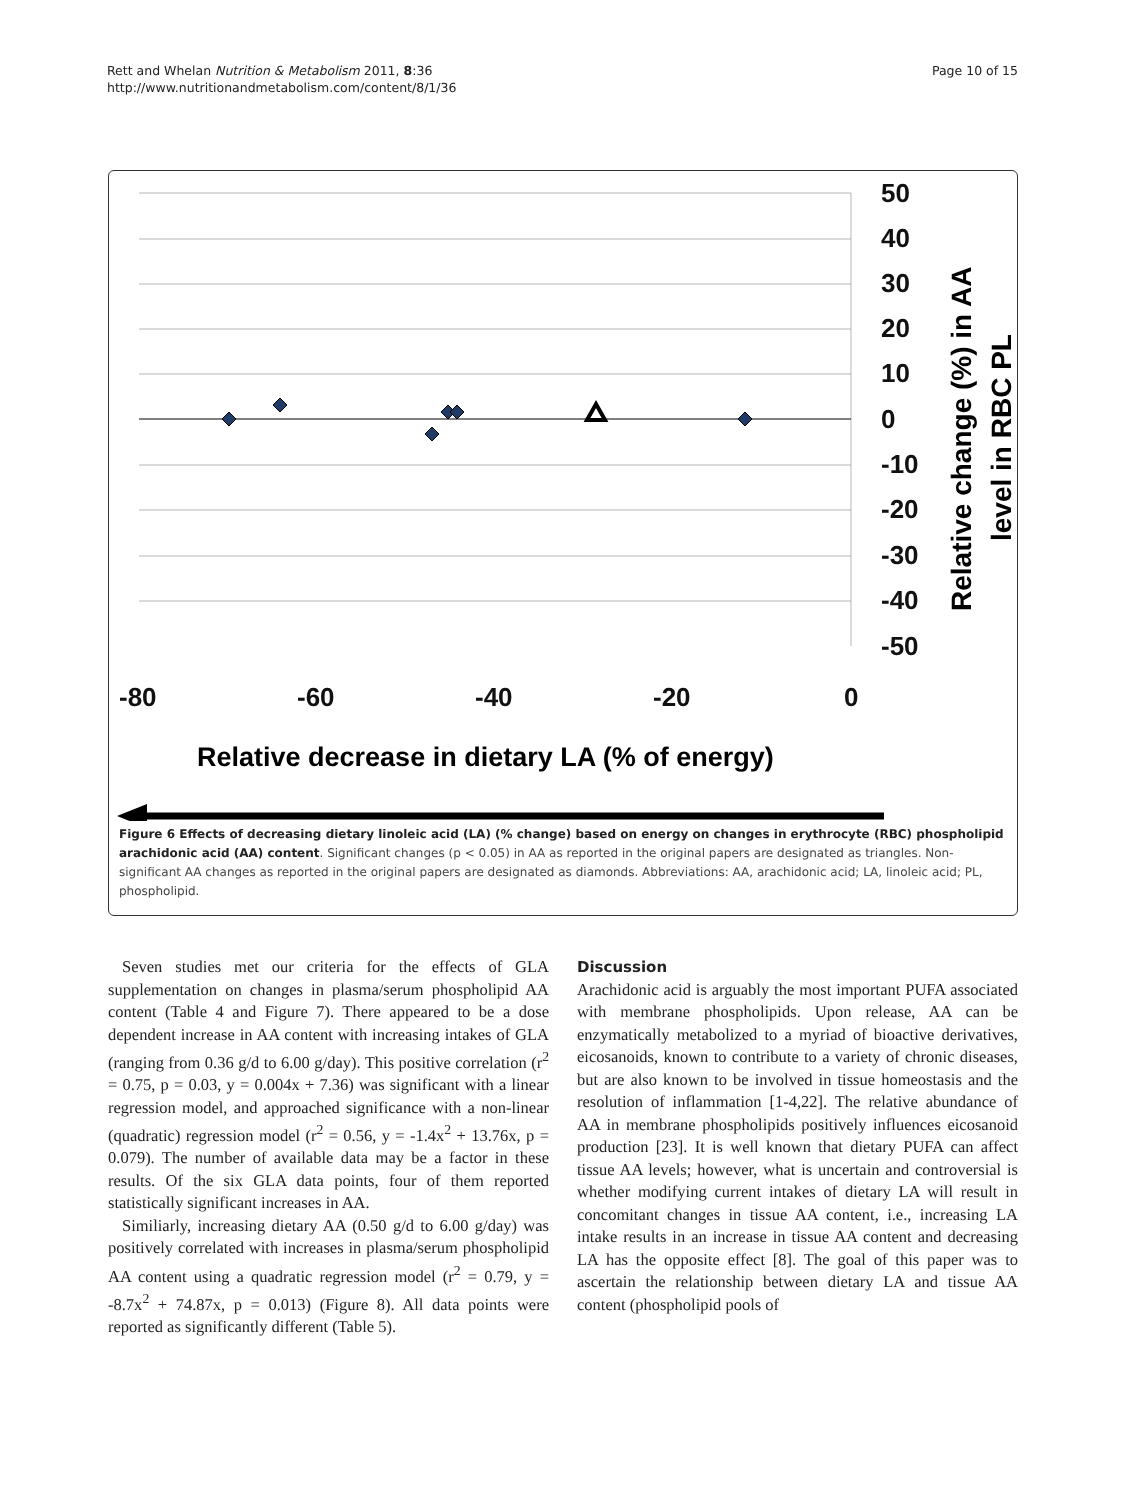Rett and Whelan Nutrition & Metabolism 2011, 8:36
http://www.nutritionandmetabolism.com/content/8/1/36
Page 10 of 15
50
40
30
20
10
0
-10
-20
-30
-40
-50
-80
-60
-40
-20
0
Relative decrease in dietary LA (% of energy)
Relative change (%) in AA
level in RBC PL
Figure 6 Effects of decreasing dietary linoleic acid (LA) (% change) based on energy on changes in erythrocyte (RBC) phospholipid arachidonic acid (AA) content. Significant changes (p < 0.05) in AA as reported in the original papers are designated as triangles. Non-significant AA changes as reported in the original papers are designated as diamonds. Abbreviations: AA, arachidonic acid; LA, linoleic acid; PL, phospholipid.
Seven studies met our criteria for the effects of GLA supplementation on changes in plasma/serum phospholipid AA content (Table 4 and Figure 7). There appeared to be a dose dependent increase in AA content with increasing intakes of GLA (ranging from 0.36 g/d to 6.00 g/day). This positive correlation (r<sup>2</sup> = 0.75, p = 0.03, y = 0.004x + 7.36) was significant with a linear regression model, and approached significance with a non-linear (quadratic) regression model (r<sup>2</sup> = 0.56, y = -1.4x<sup>2</sup> + 13.76x, p = 0.079). The number of available data may be a factor in these results. Of the six GLA data points, four of them reported statistically significant increases in AA.
Similiarly, increasing dietary AA (0.50 g/d to 6.00 g/day) was positively correlated with increases in plasma/serum phospholipid AA content using a quadratic regression model (r<sup>2</sup> = 0.79, y = -8.7x<sup>2</sup> + 74.87x, p = 0.013) (Figure 8). All data points were reported as significantly different (Table 5).
Discussion
Arachidonic acid is arguably the most important PUFA associated with membrane phospholipids. Upon release, AA can be enzymatically metabolized to a myriad of bioactive derivatives, eicosanoids, known to contribute to a variety of chronic diseases, but are also known to be involved in tissue homeostasis and the resolution of inflammation [1-4,22]. The relative abundance of AA in membrane phospholipids positively influences eicosanoid production [23]. It is well known that dietary PUFA can affect tissue AA levels; however, what is uncertain and controversial is whether modifying current intakes of dietary LA will result in concomitant changes in tissue AA content, i.e., increasing LA intake results in an increase in tissue AA content and decreasing LA has the opposite effect [8]. The goal of this paper was to ascertain the relationship between dietary LA and tissue AA content (phospholipid pools of